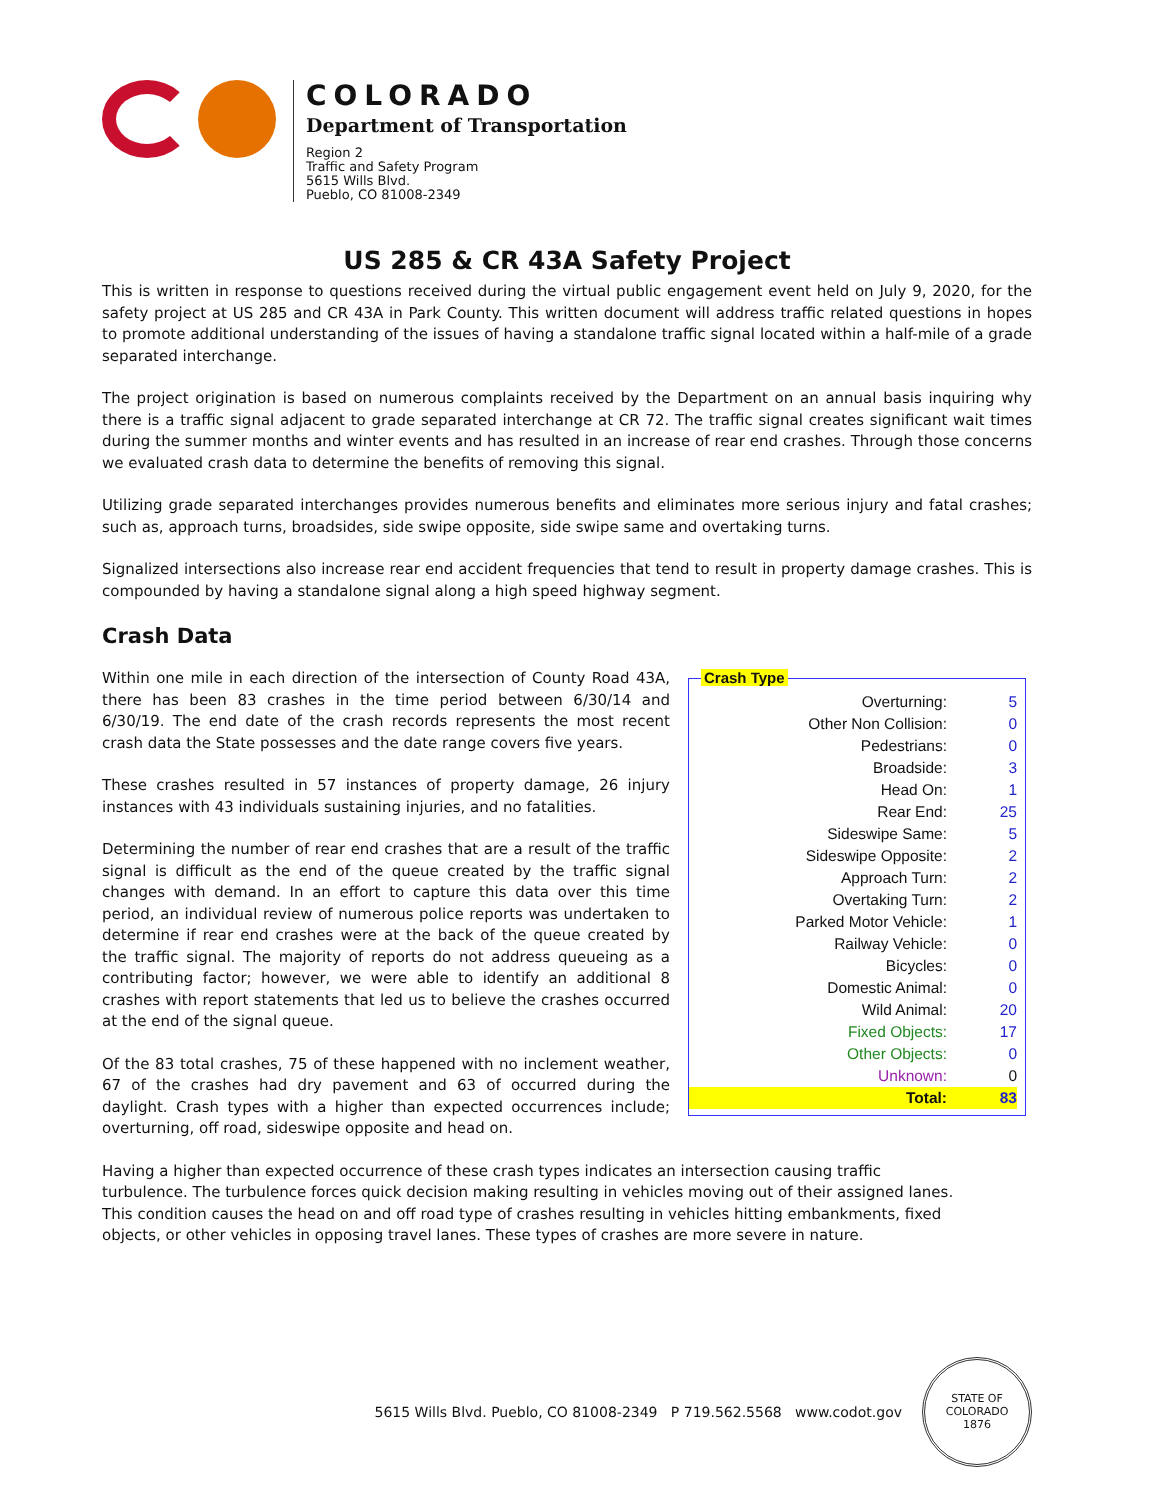COLORADO
Department of Transportation
Region 2
Traffic and Safety Program
5615 Wills Blvd.
Pueblo, CO 81008-2349
US 285 & CR 43A Safety Project
This is written in response to questions received during the virtual public engagement event held on July 9, 2020, for the safety project at US 285 and CR 43A in Park County. This written document will address traffic related questions in hopes to promote additional understanding of the issues of having a standalone traffic signal located within a half-mile of a grade separated interchange.
The project origination is based on numerous complaints received by the Department on an annual basis inquiring why there is a traffic signal adjacent to grade separated interchange at CR 72. The traffic signal creates significant wait times during the summer months and winter events and has resulted in an increase of rear end crashes. Through those concerns we evaluated crash data to determine the benefits of removing this signal.
Utilizing grade separated interchanges provides numerous benefits and eliminates more serious injury and fatal crashes; such as, approach turns, broadsides, side swipe opposite, side swipe same and overtaking turns.
Signalized intersections also increase rear end accident frequencies that tend to result in property damage crashes. This is compounded by having a standalone signal along a high speed highway segment.
Crash Data
Within one mile in each direction of the intersection of County Road 43A, there has been 83 crashes in the time period between 6/30/14 and 6/30/19. The end date of the crash records represents the most recent crash data the State possesses and the date range covers five years.
These crashes resulted in 57 instances of property damage, 26 injury instances with 43 individuals sustaining injuries, and no fatalities.
Determining the number of rear end crashes that are a result of the traffic signal is difficult as the end of the queue created by the traffic signal changes with demand. In an effort to capture this data over this time period, an individual review of numerous police reports was undertaken to determine if rear end crashes were at the back of the queue created by the traffic signal. The majority of reports do not address queueing as a contributing factor; however, we were able to identify an additional 8 crashes with report statements that led us to believe the crashes occurred at the end of the signal queue.
Of the 83 total crashes, 75 of these happened with no inclement weather, 67 of the crashes had dry pavement and 63 of occurred during the daylight. Crash types with a higher than expected occurrences include; overturning, off road, sideswipe opposite and head on.
Crash Type
| Overturning: | 5 |
| Other Non Collision: | 0 |
| Pedestrians: | 0 |
| Broadside: | 3 |
| Head On: | 1 |
| Rear End: | 25 |
| Sideswipe Same: | 5 |
| Sideswipe Opposite: | 2 |
| Approach Turn: | 2 |
| Overtaking Turn: | 2 |
| Parked Motor Vehicle: | 1 |
| Railway Vehicle: | 0 |
| Bicycles: | 0 |
| Domestic Animal: | 0 |
| Wild Animal: | 20 |
| Fixed Objects: | 17 |
| Other Objects: | 0 |
| Unknown: | 0 |
| Total: | 83 |
Having a higher than expected occurrence of these crash types indicates an intersection causing traffic turbulence. The turbulence forces quick decision making resulting in vehicles moving out of their assigned lanes. This condition causes the head on and off road type of crashes resulting in vehicles hitting embankments, fixed objects, or other vehicles in opposing travel lanes. These types of crashes are more severe in nature.
5615 Wills Blvd. Pueblo, CO 81008-2349 P 719.562.5568 www.codot.gov
STATE OF COLORADO
1876